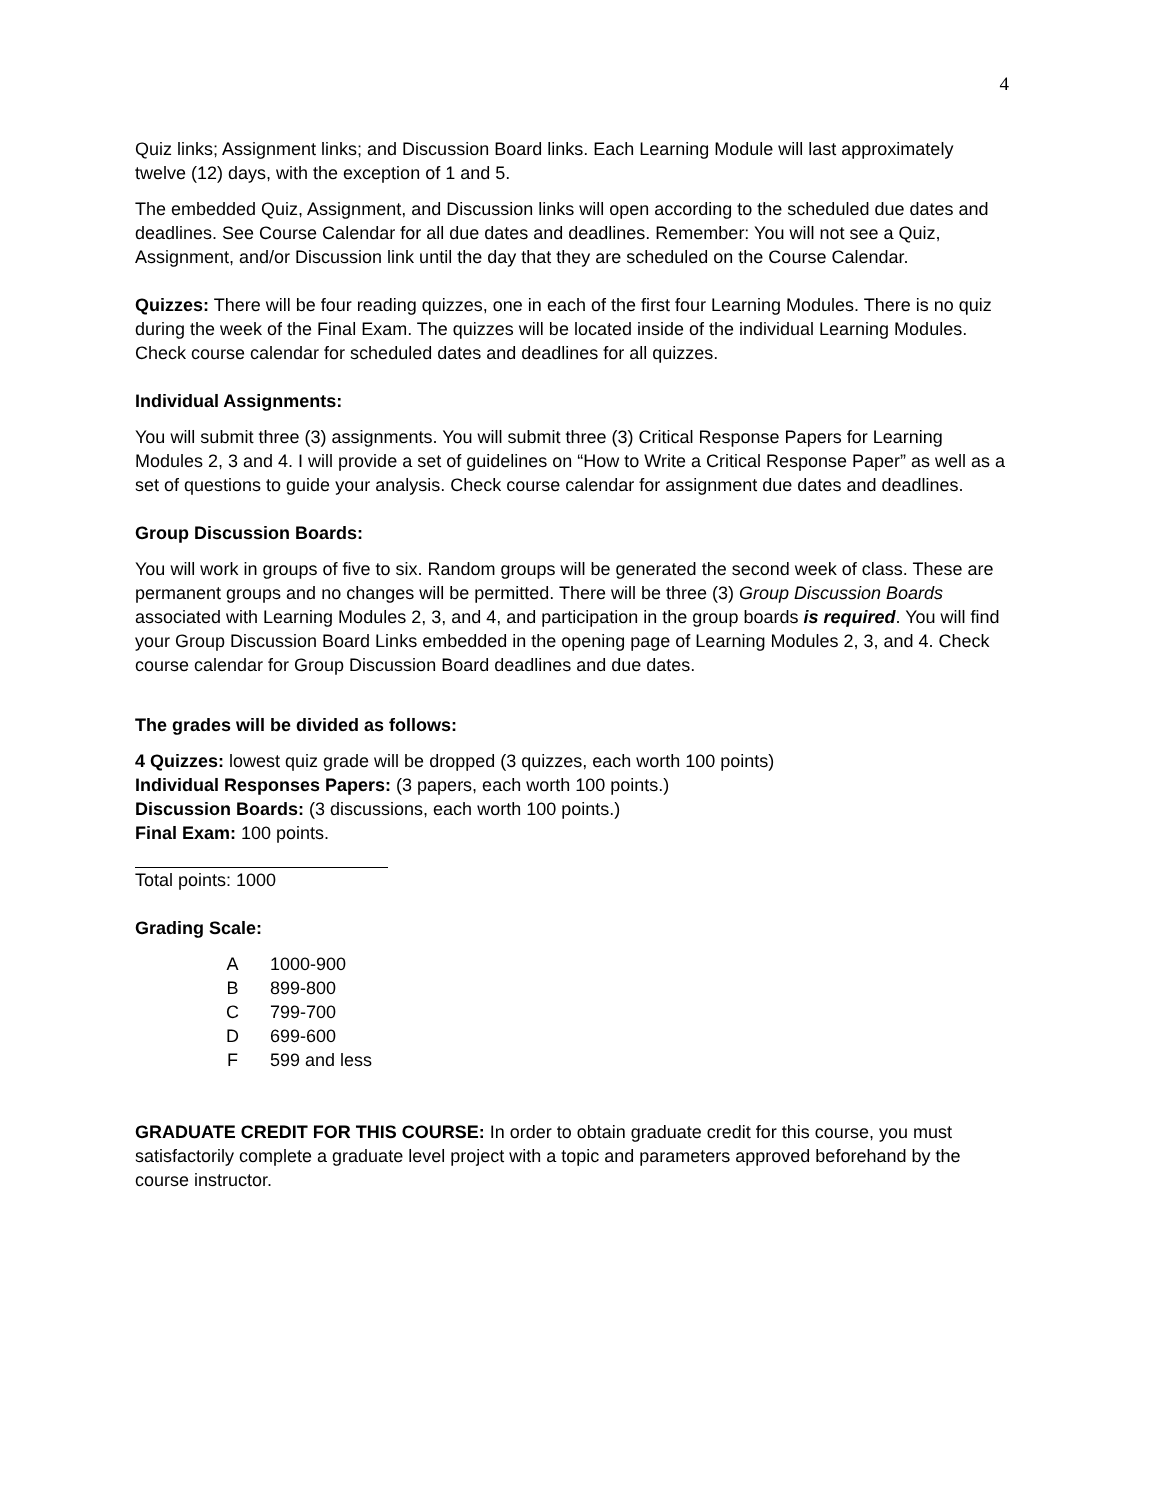4
Quiz links; Assignment links; and Discussion Board links. Each Learning Module will last approximately twelve (12) days, with the exception of 1 and 5.
The embedded Quiz, Assignment, and Discussion links will open according to the scheduled due dates and deadlines. See Course Calendar for all due dates and deadlines. Remember: You will not see a Quiz, Assignment, and/or Discussion link until the day that they are scheduled on the Course Calendar.
Quizzes: There will be four reading quizzes, one in each of the first four Learning Modules. There is no quiz during the week of the Final Exam. The quizzes will be located inside of the individual Learning Modules. Check course calendar for scheduled dates and deadlines for all quizzes.
Individual Assignments:
You will submit three (3) assignments. You will submit three (3) Critical Response Papers for Learning Modules 2, 3 and 4. I will provide a set of guidelines on “How to Write a Critical Response Paper” as well as a set of questions to guide your analysis. Check course calendar for assignment due dates and deadlines.
Group Discussion Boards:
You will work in groups of five to six. Random groups will be generated the second week of class. These are permanent groups and no changes will be permitted. There will be three (3) Group Discussion Boards associated with Learning Modules 2, 3, and 4, and participation in the group boards is required. You will find your Group Discussion Board Links embedded in the opening page of Learning Modules 2, 3, and 4. Check course calendar for Group Discussion Board deadlines and due dates.
The grades will be divided as follows:
4 Quizzes: lowest quiz grade will be dropped (3 quizzes, each worth 100 points)
Individual Responses Papers: (3 papers, each worth 100 points.)
Discussion Boards: (3 discussions, each worth 100 points.)
Final Exam: 100 points.
Total points: 1000
Grading Scale:
| A | 1000-900 |
| B | 899-800 |
| C | 799-700 |
| D | 699-600 |
| F | 599 and less |
GRADUATE CREDIT FOR THIS COURSE: In order to obtain graduate credit for this course, you must satisfactorily complete a graduate level project with a topic and parameters approved beforehand by the course instructor.